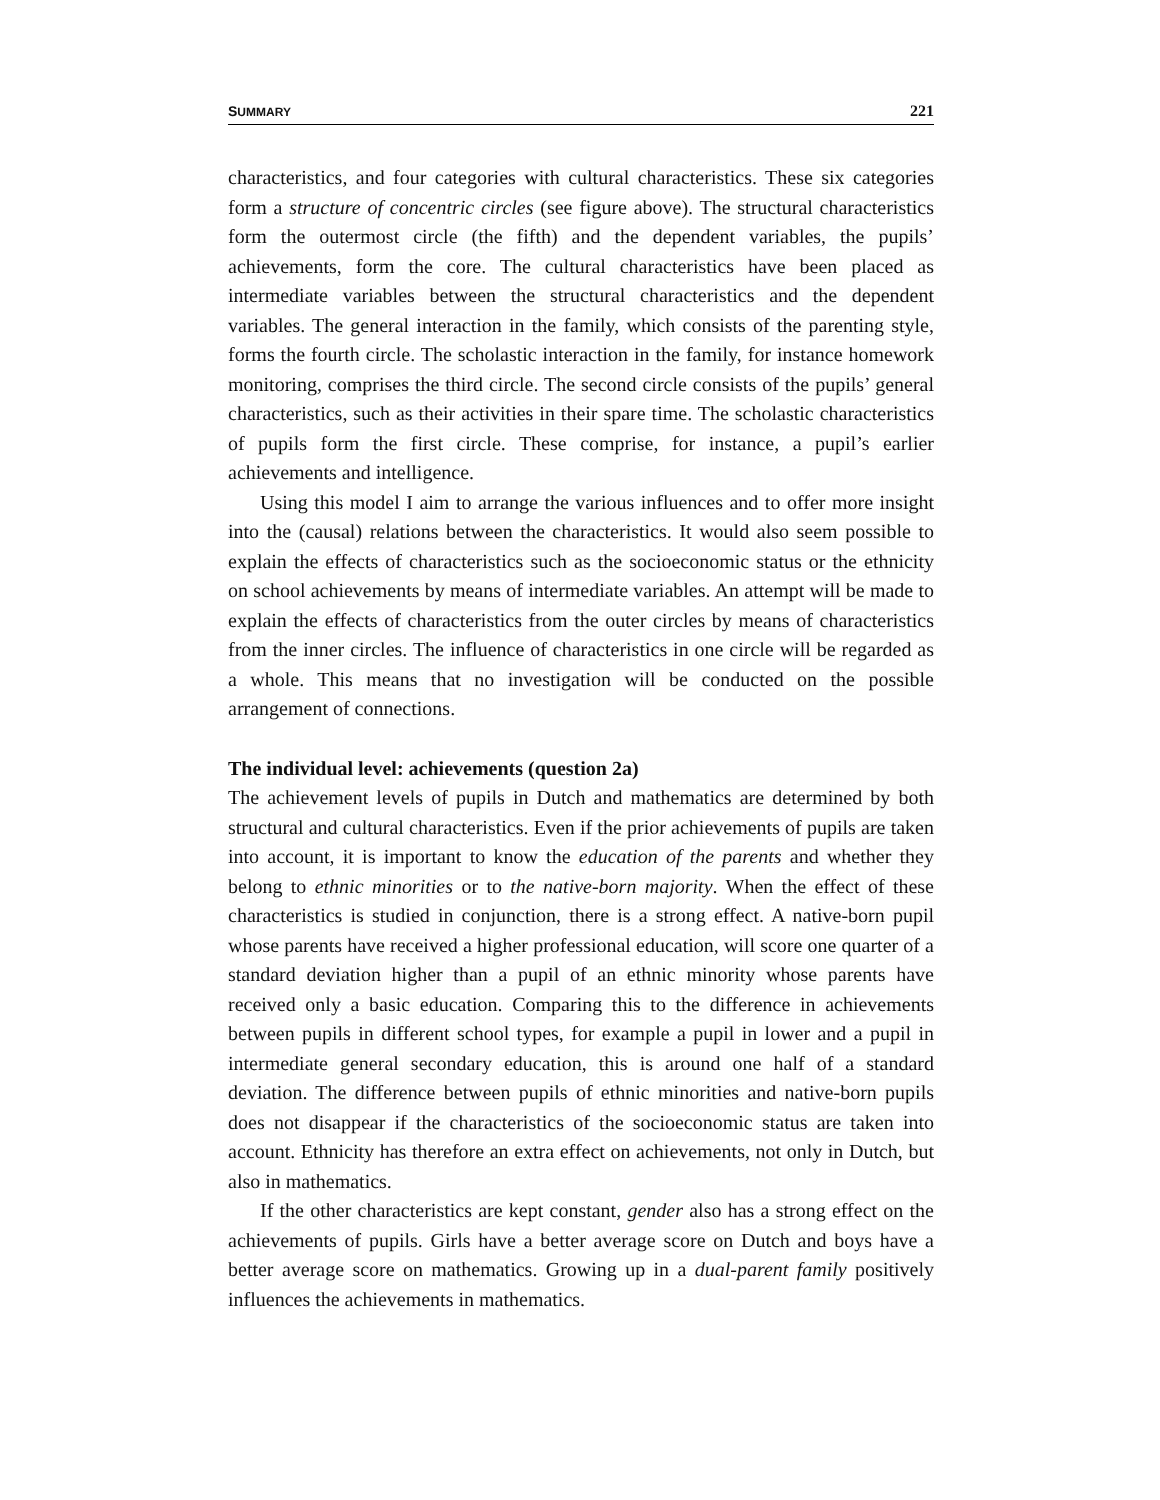SUMMARY 221
characteristics, and four categories with cultural characteristics. These six categories form a structure of concentric circles (see figure above). The structural characteristics form the outermost circle (the fifth) and the dependent variables, the pupils’ achievements, form the core. The cultural characteristics have been placed as intermediate variables between the structural characteristics and the dependent variables. The general interaction in the family, which consists of the parenting style, forms the fourth circle. The scholastic interaction in the family, for instance homework monitoring, comprises the third circle. The second circle consists of the pupils’ general characteristics, such as their activities in their spare time. The scholastic characteristics of pupils form the first circle. These comprise, for instance, a pupil’s earlier achievements and intelligence.
Using this model I aim to arrange the various influences and to offer more insight into the (causal) relations between the characteristics. It would also seem possible to explain the effects of characteristics such as the socioeconomic status or the ethnicity on school achievements by means of intermediate variables. An attempt will be made to explain the effects of characteristics from the outer circles by means of characteristics from the inner circles. The influence of characteristics in one circle will be regarded as a whole. This means that no investigation will be conducted on the possible arrangement of connections.
The individual level: achievements (question 2a)
The achievement levels of pupils in Dutch and mathematics are determined by both structural and cultural characteristics. Even if the prior achievements of pupils are taken into account, it is important to know the education of the parents and whether they belong to ethnic minorities or to the native-born majority. When the effect of these characteristics is studied in conjunction, there is a strong effect. A native-born pupil whose parents have received a higher professional education, will score one quarter of a standard deviation higher than a pupil of an ethnic minority whose parents have received only a basic education. Comparing this to the difference in achievements between pupils in different school types, for example a pupil in lower and a pupil in intermediate general secondary education, this is around one half of a standard deviation. The difference between pupils of ethnic minorities and native-born pupils does not disappear if the characteristics of the socioeconomic status are taken into account. Ethnicity has therefore an extra effect on achievements, not only in Dutch, but also in mathematics.
If the other characteristics are kept constant, gender also has a strong effect on the achievements of pupils. Girls have a better average score on Dutch and boys have a better average score on mathematics. Growing up in a dual-parent family positively influences the achievements in mathematics.